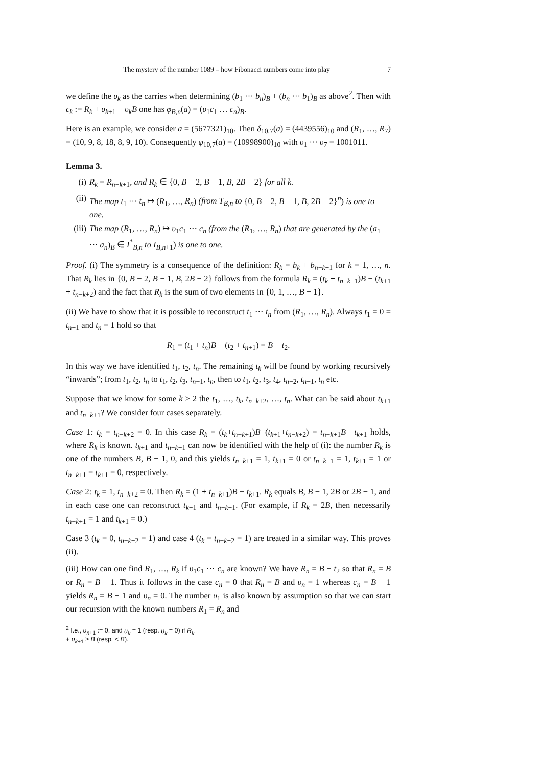The mystery of the number 1089 – how Fibonacci numbers come into play 7
we define the υ<sub>k</sub> as the carries when determining (b<sub>1</sub> ··· b<sub>n</sub>)<sub>B</sub> + (b<sub>n</sub> ··· b<sub>1</sub>)<sub>B</sub> as above<sup>2</sup>. Then with c<sub>k</sub> := R<sub>k</sub> + υ<sub>k+1</sub> − υ<sub>k</sub>B one has φ<sub>B,n</sub>(a) = (υ<sub>1</sub>c<sub>1</sub> … c<sub>n</sub>)<sub>B</sub>.
Here is an example, we consider a = (5677321)<sub>10</sub>. Then δ<sub>10,7</sub>(a) = (4439556)<sub>10</sub> and (R<sub>1</sub>, …, R<sub>7</sub>) = (10, 9, 8, 18, 8, 9, 10). Consequently φ<sub>10,7</sub>(a) = (10998900)<sub>10</sub> with υ<sub>1</sub> ··· υ<sub>7</sub> = 1001011.
Lemma 3.
(i) R<sub>k</sub> = R<sub>n−k+1</sub>, and R<sub>k</sub> ∈ {0, B − 2, B − 1, B, 2B − 2} for all k.
(ii) The map t<sub>1</sub> ··· t<sub>n</sub> ↦ (R<sub>1</sub>, …, R<sub>n</sub>) (from T<sub>B,n</sub> to {0, B − 2, B − 1, B, 2B − 2}<sup>n</sup>) is one to one.
(iii) The map (R<sub>1</sub>, …, R<sub>n</sub>) ↦ υ<sub>1</sub>c<sub>1</sub> ··· c<sub>n</sub> (from the (R<sub>1</sub>, …, R<sub>n</sub>) that are generated by the (a<sub>1</sub> ··· a<sub>n</sub>)<sub>B</sub> ∈ I<sup>*</sup><sub>B,n</sub> to I<sub>B,n+1</sub>) is one to one.
Proof. (i) The symmetry is a consequence of the definition: R<sub>k</sub> = b<sub>k</sub> + b<sub>n−k+1</sub> for k = 1, …, n. That R<sub>k</sub> lies in {0, B − 2, B − 1, B, 2B − 2} follows from the formula R<sub>k</sub> = (t<sub>k</sub> + t<sub>n−k+1</sub>)B − (t<sub>k+1</sub> + t<sub>n−k+2</sub>) and the fact that R<sub>k</sub> is the sum of two elements in {0, 1, …, B − 1}.
(ii) We have to show that it is possible to reconstruct t<sub>1</sub> ··· t<sub>n</sub> from (R<sub>1</sub>, …, R<sub>n</sub>). Always t<sub>1</sub> = 0 = t<sub>n+1</sub> and t<sub>n</sub> = 1 hold so that
R<sub>1</sub> = (t<sub>1</sub> + t<sub>n</sub>)B − (t<sub>2</sub> + t<sub>n+1</sub>) = B − t<sub>2</sub>.
In this way we have identified t<sub>1</sub>, t<sub>2</sub>, t<sub>n</sub>. The remaining t<sub>k</sub> will be found by working recursively “inwards”; from t<sub>1</sub>, t<sub>2</sub>, t<sub>n</sub> to t<sub>1</sub>, t<sub>2</sub>, t<sub>3</sub>, t<sub>n−1</sub>, t<sub>n</sub>, then to t<sub>1</sub>, t<sub>2</sub>, t<sub>3</sub>, t<sub>4</sub>, t<sub>n−2</sub>, t<sub>n−1</sub>, t<sub>n</sub> etc.
Suppose that we know for some k ≥ 2 the t<sub>1</sub>, …, t<sub>k</sub>, t<sub>n−k+2</sub>, …, t<sub>n</sub>. What can be said about t<sub>k+1</sub> and t<sub>n−k+1</sub>? We consider four cases separately.
Case 1: t<sub>k</sub> = t<sub>n−k+2</sub> = 0. In this case R<sub>k</sub> = (t<sub>k</sub>+t<sub>n−k+1</sub>)B−(t<sub>k+1</sub>+t<sub>n−k+2</sub>) = t<sub>n−k+1</sub>B− t<sub>k+1</sub> holds, where R<sub>k</sub> is known. t<sub>k+1</sub> and t<sub>n−k+1</sub> can now be identified with the help of (i): the number R<sub>k</sub> is one of the numbers B, B − 1, 0, and this yields t<sub>n−k+1</sub> = 1, t<sub>k+1</sub> = 0 or t<sub>n−k+1</sub> = 1, t<sub>k+1</sub> = 1 or t<sub>n−k+1</sub> = t<sub>k+1</sub> = 0, respectively.
Case 2: t<sub>k</sub> = 1, t<sub>n−k+2</sub> = 0. Then R<sub>k</sub> = (1 + t<sub>n−k+1</sub>)B − t<sub>k+1</sub>. R<sub>k</sub> equals B, B − 1, 2B or 2B − 1, and in each case one can reconstruct t<sub>k+1</sub> and t<sub>n−k+1</sub>. (For example, if R<sub>k</sub> = 2B, then necessarily t<sub>n−k+1</sub> = 1 and t<sub>k+1</sub> = 0.)
Case 3 (t<sub>k</sub> = 0, t<sub>n−k+2</sub> = 1) and case 4 (t<sub>k</sub> = t<sub>n−k+2</sub> = 1) are treated in a similar way. This proves (ii).
(iii) How can one find R<sub>1</sub>, …, R<sub>k</sub> if υ<sub>1</sub>c<sub>1</sub> ··· c<sub>n</sub> are known? We have R<sub>n</sub> = B − t<sub>2</sub> so that R<sub>n</sub> = B or R<sub>n</sub> = B − 1. Thus it follows in the case c<sub>n</sub> = 0 that R<sub>n</sub> = B and υ<sub>n</sub> = 1 whereas c<sub>n</sub> = B − 1 yields R<sub>n</sub> = B − 1 and υ<sub>n</sub> = 0. The number υ<sub>1</sub> is also known by assumption so that we can start our recursion with the known numbers R<sub>1</sub> = R<sub>n</sub> and
<sup>2</sup> I.e., υ<sub>n+1</sub> := 0, and υ<sub>k</sub> = 1 (resp. υ<sub>k</sub> = 0) if R<sub>k</sub> + υ<sub>k+1</sub> ≥ B (resp. < B).